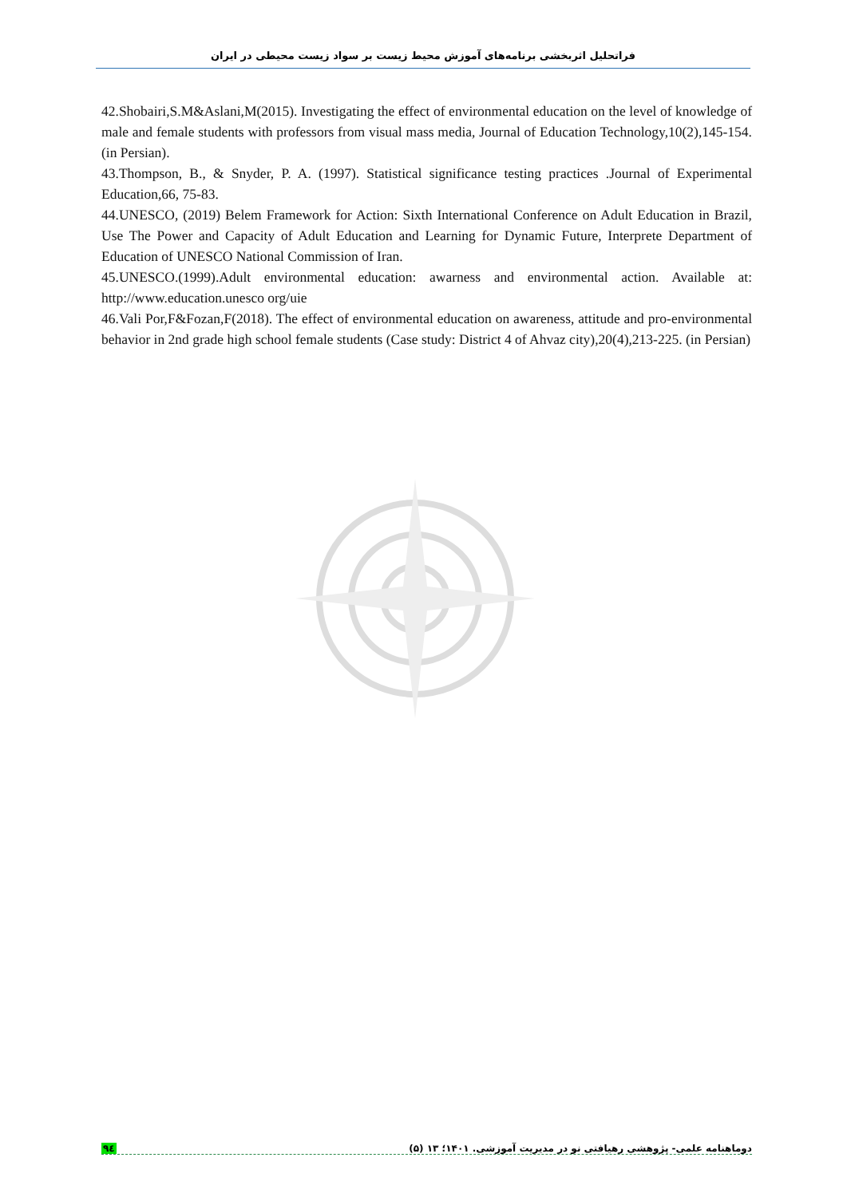فراتحلیل اثربخشی برنامه‌های آموزش محیط زیست بر سواد زیست محیطی در ایران
42.Shobairi,S.M&Aslani,M(2015). Investigating the effect of environmental education on the level of knowledge of male and female students with professors from visual mass media, Journal of Education Technology,10(2),145-154. (in Persian).
43.Thompson, B., & Snyder, P. A. (1997). Statistical significance testing practices .Journal of Experimental Education,66, 75-83.
44.UNESCO, (2019) Belem Framework for Action: Sixth International Conference on Adult Education in Brazil, Use The Power and Capacity of Adult Education and Learning for Dynamic Future, Interprete Department of Education of UNESCO National Commission of Iran.
45.UNESCO.(1999).Adult environmental education: awarness and environmental action. Available at: http://www.education.unesco org/uie
46.Vali Por,F&Fozan,F(2018). The effect of environmental education on awareness, attitude and pro-environmental behavior in 2nd grade high school female students (Case study: District 4 of Ahvaz city),20(4),213-225. (in Persian)
٩٤ دوماهنامه علمی- پژوهشی رهیافتی نو در مدیریت آموزشی. ۱۴۰۱؛ ۱۳ (۵)